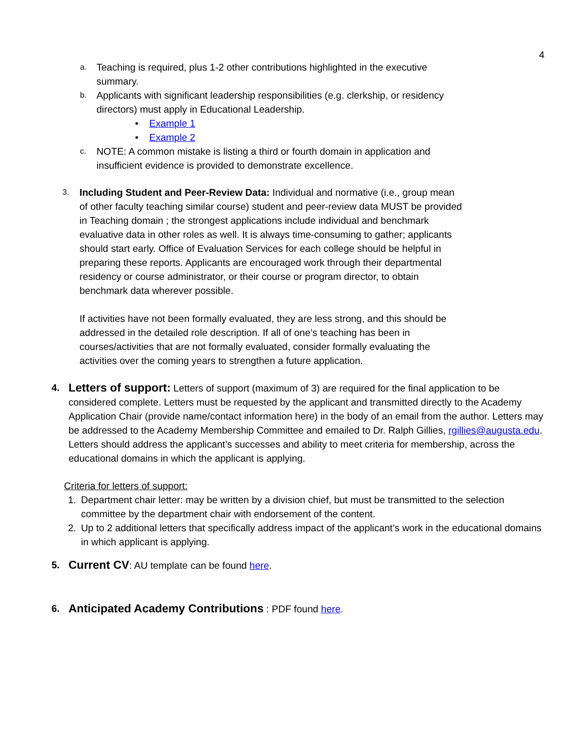4
a.
Teaching is required, plus 1-2 other contributions highlighted in the executive summary.
b.
Applicants with significant leadership responsibilities (e.g. clerkship, or residency directors) must apply in Educational Leadership.
• Example 1
• Example 2
c.
NOTE: A common mistake is listing a third or fourth domain in application and insufficient evidence is provided to demonstrate excellence.
3.
Including Student and Peer-Review Data: Individual and normative (i.e., group mean of other faculty teaching similar course) student and peer-review data MUST be provided in Teaching domain ; the strongest applications include individual and benchmark evaluative data in other roles as well. It is always time-consuming to gather; applicants should start early. Office of Evaluation Services for each college should be helpful in preparing these reports. Applicants are encouraged work through their departmental residency or course administrator, or their course or program director, to obtain benchmark data wherever possible.
If activities have not been formally evaluated, they are less strong, and this should be addressed in the detailed role description. If all of one’s teaching has been in courses/activities that are not formally evaluated, consider formally evaluating the activities over the coming years to strengthen a future application.
4.
Letters of support: Letters of support (maximum of 3) are required for the final application to be considered complete. Letters must be requested by the applicant and transmitted directly to the Academy Application Chair (provide name/contact information here) in the body of an email from the author. Letters may be addressed to the Academy Membership Committee and emailed to Dr. Ralph Gillies, rgillies@augusta.edu. Letters should address the applicant’s successes and ability to meet criteria for membership, across the educational domains in which the applicant is applying.
Criteria for letters of support:
1. Department chair letter: may be written by a division chief, but must be transmitted to the selection committee by the department chair with endorsement of the content.
2. Up to 2 additional letters that specifically address impact of the applicant’s work in the educational domains in which applicant is applying.
5.
Current CV: AU template can be found here.
6.
Anticipated Academy Contributions : PDF found here.